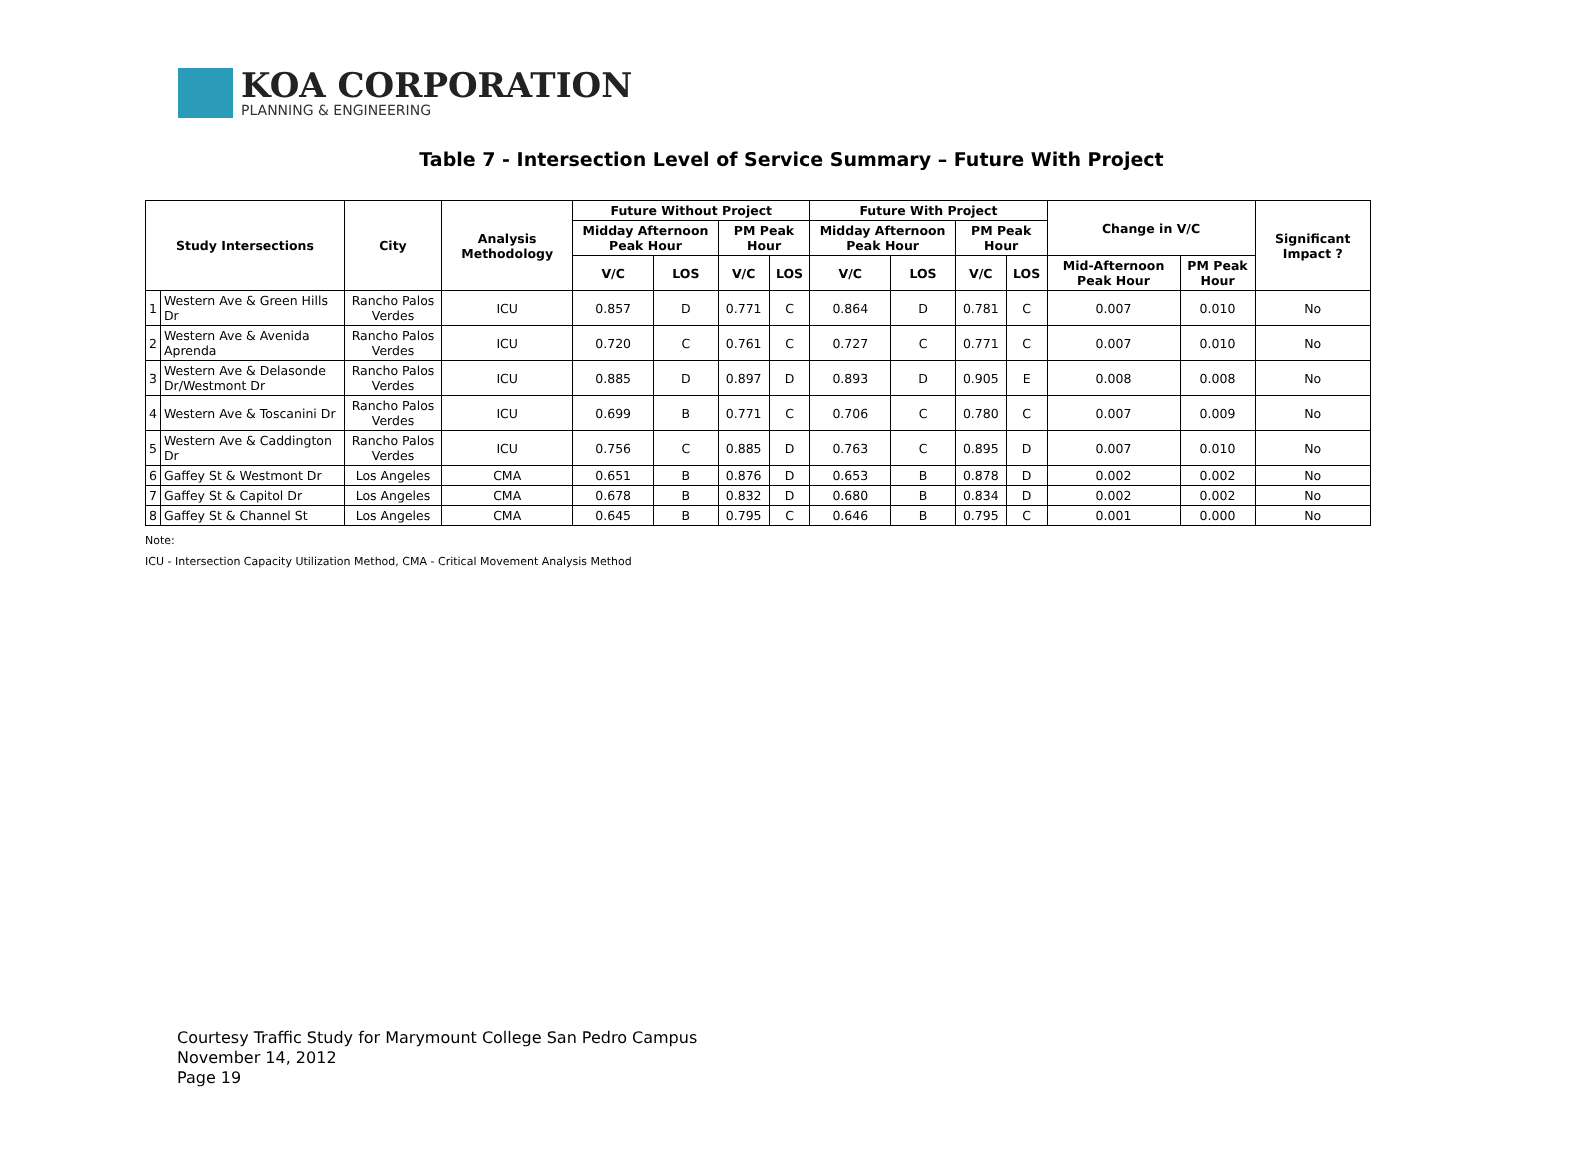KOA CORPORATION
PLANNING & ENGINEERING
Table 7 - Intersection Level of Service Summary – Future With Project
| Study Intersections | | City | Analysis Methodology | Future Without Project | | | | Future With Project | | | | Change in V/C | | Significant Impact ? |
| --- | --- | --- | --- | --- | --- | --- | --- | --- | --- | --- | --- | --- | --- | --- |
| | | | | Midday Afternoon Peak Hour | | PM Peak Hour | | Midday Afternoon Peak Hour | | PM Peak Hour | | | | |
| | | | | V/C | LOS | V/C | LOS | V/C | LOS | V/C | LOS | Mid-Afternoon Peak Hour | PM Peak Hour | |
| 1 | Western Ave & Green Hills Dr | Rancho Palos Verdes | ICU | 0.857 | D | 0.771 | C | 0.864 | D | 0.781 | C | 0.007 | 0.010 | No |
| 2 | Western Ave & Avenida Aprenda | Rancho Palos Verdes | ICU | 0.720 | C | 0.761 | C | 0.727 | C | 0.771 | C | 0.007 | 0.010 | No |
| 3 | Western Ave & Delasonde Dr/Westmont Dr | Rancho Palos Verdes | ICU | 0.885 | D | 0.897 | D | 0.893 | D | 0.905 | E | 0.008 | 0.008 | No |
| 4 | Western Ave & Toscanini Dr | Rancho Palos Verdes | ICU | 0.699 | B | 0.771 | C | 0.706 | C | 0.780 | C | 0.007 | 0.009 | No |
| 5 | Western Ave & Caddington Dr | Rancho Palos Verdes | ICU | 0.756 | C | 0.885 | D | 0.763 | C | 0.895 | D | 0.007 | 0.010 | No |
| 6 | Gaffey St & Westmont Dr | Los Angeles | CMA | 0.651 | B | 0.876 | D | 0.653 | B | 0.878 | D | 0.002 | 0.002 | No |
| 7 | Gaffey St & Capitol Dr | Los Angeles | CMA | 0.678 | B | 0.832 | D | 0.680 | B | 0.834 | D | 0.002 | 0.002 | No |
| 8 | Gaffey St & Channel St | Los Angeles | CMA | 0.645 | B | 0.795 | C | 0.646 | B | 0.795 | C | 0.001 | 0.000 | No |
Note:
ICU - Intersection Capacity Utilization Method, CMA - Critical Movement Analysis Method
Courtesy Traffic Study for Marymount College San Pedro Campus
November 14, 2012
Page 19